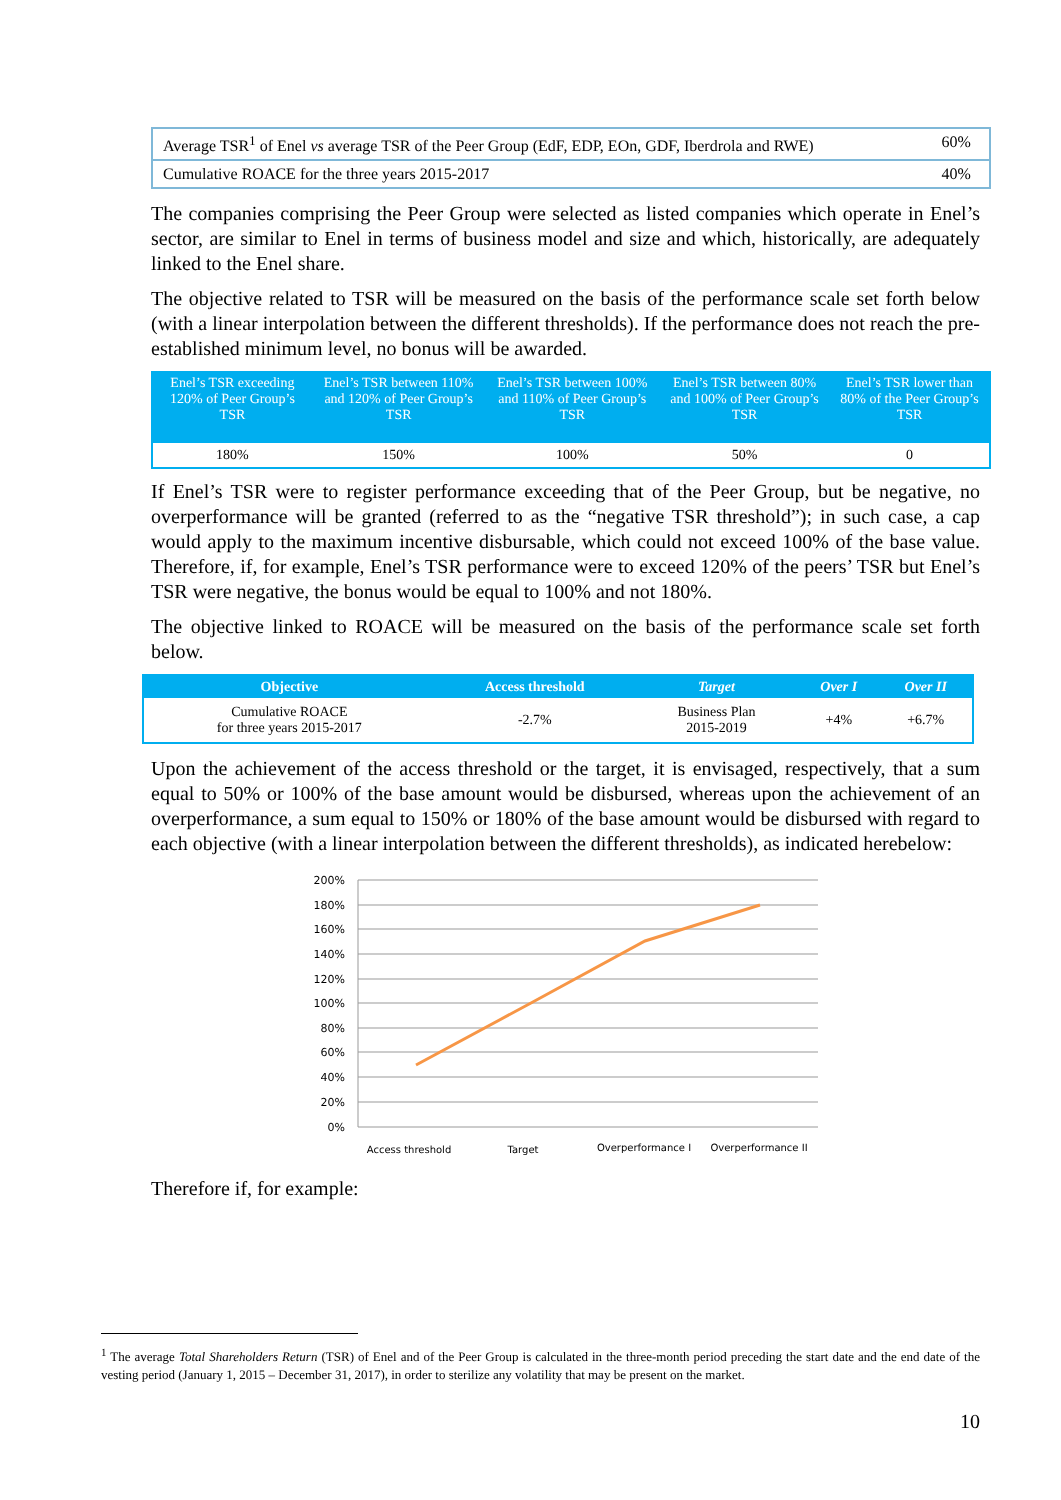| Average TSR<sup>1</sup> of Enel vs average TSR of the Peer Group (EdF, EDP, EOn, GDF, Iberdrola and RWE) | 60% |
| Cumulative ROACE for the three years 2015-2017 | 40% |
The companies comprising the Peer Group were selected as listed companies which operate in Enel’s sector, are similar to Enel in terms of business model and size and which, historically, are adequately linked to the Enel share.
The objective related to TSR will be measured on the basis of the performance scale set forth below (with a linear interpolation between the different thresholds). If the performance does not reach the pre-established minimum level, no bonus will be awarded.
| Enel’s TSR exceeding 120% of Peer Group’s TSR | Enel’s TSR between 110% and 120% of Peer Group’s TSR | Enel’s TSR between 100% and 110% of Peer Group’s TSR | Enel’s TSR between 80% and 100% of Peer Group’s TSR | Enel’s TSR lower than 80% of the Peer Group’s TSR |
| --- | --- | --- | --- | --- |
| 180% | 150% | 100% | 50% | 0 |
If Enel’s TSR were to register performance exceeding that of the Peer Group, but be negative, no overperformance will be granted (referred to as the “negative TSR threshold”); in such case, a cap would apply to the maximum incentive disbursable, which could not exceed 100% of the base value. Therefore, if, for example, Enel’s TSR performance were to exceed 120% of the peers’ TSR but Enel’s TSR were negative, the bonus would be equal to 100% and not 180%.
The objective linked to ROACE will be measured on the basis of the performance scale set forth below.
| Objective | Access threshold | Target | Over I | Over II |
| --- | --- | --- | --- | --- |
| Cumulative ROACE for three years 2015-2017 | -2.7% | Business Plan 2015-2019 | +4% | +6.7% |
Upon the achievement of the access threshold or the target, it is envisaged, respectively, that a sum equal to 50% or 100% of the base amount would be disbursed, whereas upon the achievement of an overperformance, a sum equal to 150% or 180% of the base amount would be disbursed with regard to each objective (with a linear interpolation between the different thresholds), as indicated herebelow:
200%
180%
160%
140%
120%
100%
80%
60%
40%
20%
0%
Access threshold
Target
Overperformance I
Overperformance II
Therefore if, for example:
<sup>1</sup> The average Total Shareholders Return (TSR) of Enel and of the Peer Group is calculated in the three-month period preceding the start date and the end date of the vesting period (January 1, 2015 – December 31, 2017), in order to sterilize any volatility that may be present on the market.
10